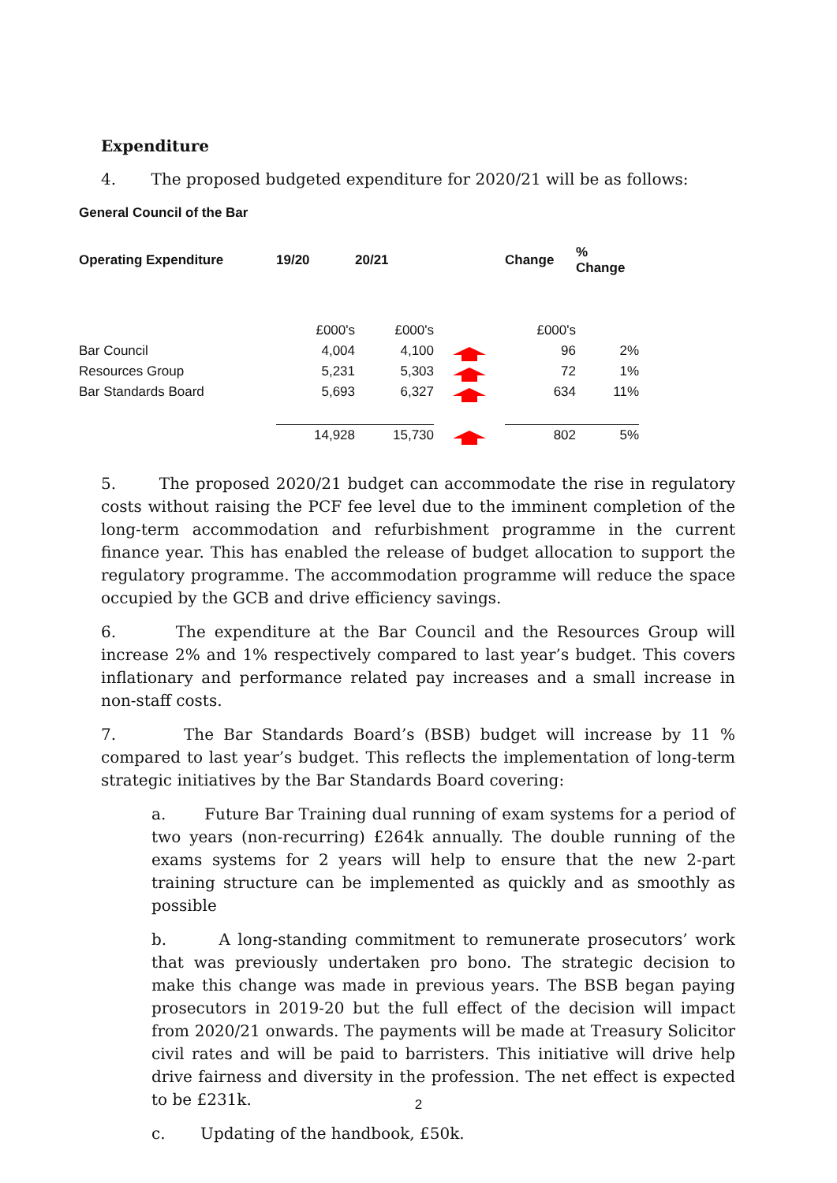Expenditure
4. The proposed budgeted expenditure for 2020/21 will be as follows:
General Council of the Bar
| Operating Expenditure | 19/20 | 20/21 | | Change | % Change |
| --- | --- | --- | --- | --- | --- |
| | £000's | £000's | | £000's | |
| Bar Council | 4,004 | 4,100 | | 96 | 2% |
| Resources Group | 5,231 | 5,303 | | 72 | 1% |
| Bar Standards Board | 5,693 | 6,327 | | 634 | 11% |
| | 14,928 | 15,730 | | 802 | 5% |
5. The proposed 2020/21 budget can accommodate the rise in regulatory costs without raising the PCF fee level due to the imminent completion of the long-term accommodation and refurbishment programme in the current finance year. This has enabled the release of budget allocation to support the regulatory programme. The accommodation programme will reduce the space occupied by the GCB and drive efficiency savings.
6. The expenditure at the Bar Council and the Resources Group will increase 2% and 1% respectively compared to last year’s budget. This covers inflationary and performance related pay increases and a small increase in non-staff costs.
7. The Bar Standards Board’s (BSB) budget will increase by 11 % compared to last year’s budget. This reflects the implementation of long-term strategic initiatives by the Bar Standards Board covering:
a. Future Bar Training dual running of exam systems for a period of two years (non-recurring) £264k annually. The double running of the exams systems for 2 years will help to ensure that the new 2-part training structure can be implemented as quickly and as smoothly as possible
b. A long-standing commitment to remunerate prosecutors’ work that was previously undertaken pro bono. The strategic decision to make this change was made in previous years. The BSB began paying prosecutors in 2019-20 but the full effect of the decision will impact from 2020/21 onwards. The payments will be made at Treasury Solicitor civil rates and will be paid to barristers. This initiative will drive help drive fairness and diversity in the profession. The net effect is expected to be £231k.
c. Updating of the handbook, £50k.
2